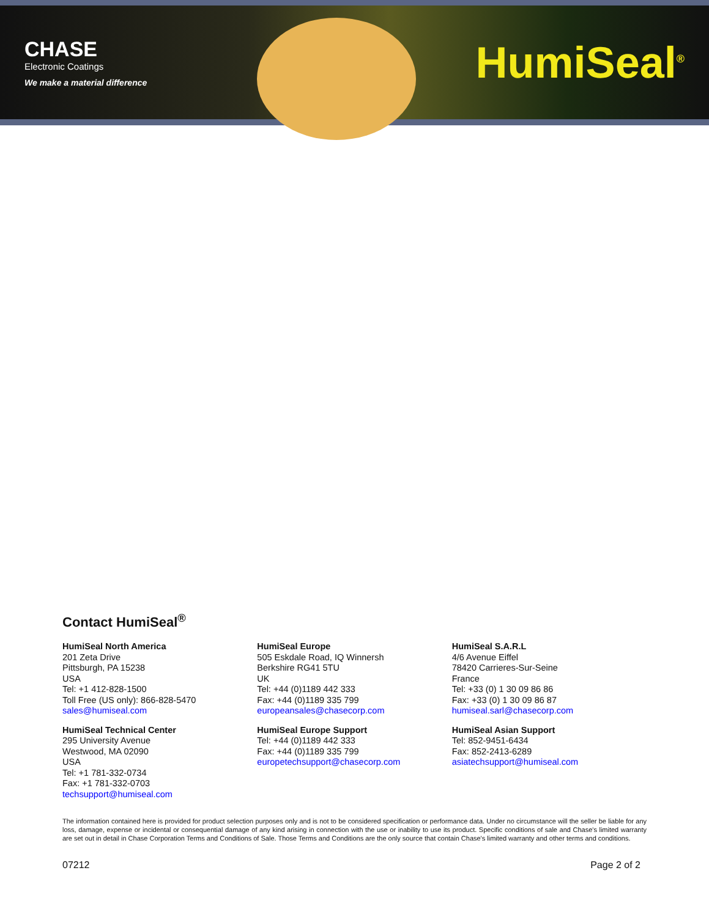CHASE
Electronic Coatings
We make a material difference
HumiSeal<sup>®</sup>
Contact HumiSeal<sup>®</sup>
HumiSeal North America
201 Zeta Drive
Pittsburgh, PA 15238
USA
Tel: +1 412-828-1500
Toll Free (US only): 866-828-5470
sales@humiseal.com
HumiSeal Technical Center
295 University Avenue
Westwood, MA 02090
USA
Tel: +1 781-332-0734
Fax: +1 781-332-0703
techsupport@humiseal.com
HumiSeal Europe
505 Eskdale Road, IQ Winnersh
Berkshire RG41 5TU
UK
Tel: +44 (0)1189 442 333
Fax: +44 (0)1189 335 799
europeansales@chasecorp.com
HumiSeal Europe Support
Tel: +44 (0)1189 442 333
Fax: +44 (0)1189 335 799
europetechsupport@chasecorp.com
HumiSeal S.A.R.L
4/6 Avenue Eiffel
78420 Carrieres-Sur-Seine
France
Tel: +33 (0) 1 30 09 86 86
Fax: +33 (0) 1 30 09 86 87
humiseal.sarl@chasecorp.com
HumiSeal Asian Support
Tel: 852-9451-6434
Fax: 852-2413-6289
asiatechsupport@humiseal.com
The information contained here is provided for product selection purposes only and is not to be considered specification or performance data. Under no circumstance will the seller be liable for any loss, damage, expense or incidental or consequential damage of any kind arising in connection with the use or inability to use its product. Specific conditions of sale and Chase's limited warranty are set out in detail in Chase Corporation Terms and Conditions of Sale. Those Terms and Conditions are the only source that contain Chase's limited warranty and other terms and conditions.
07212 Page 2 of 2